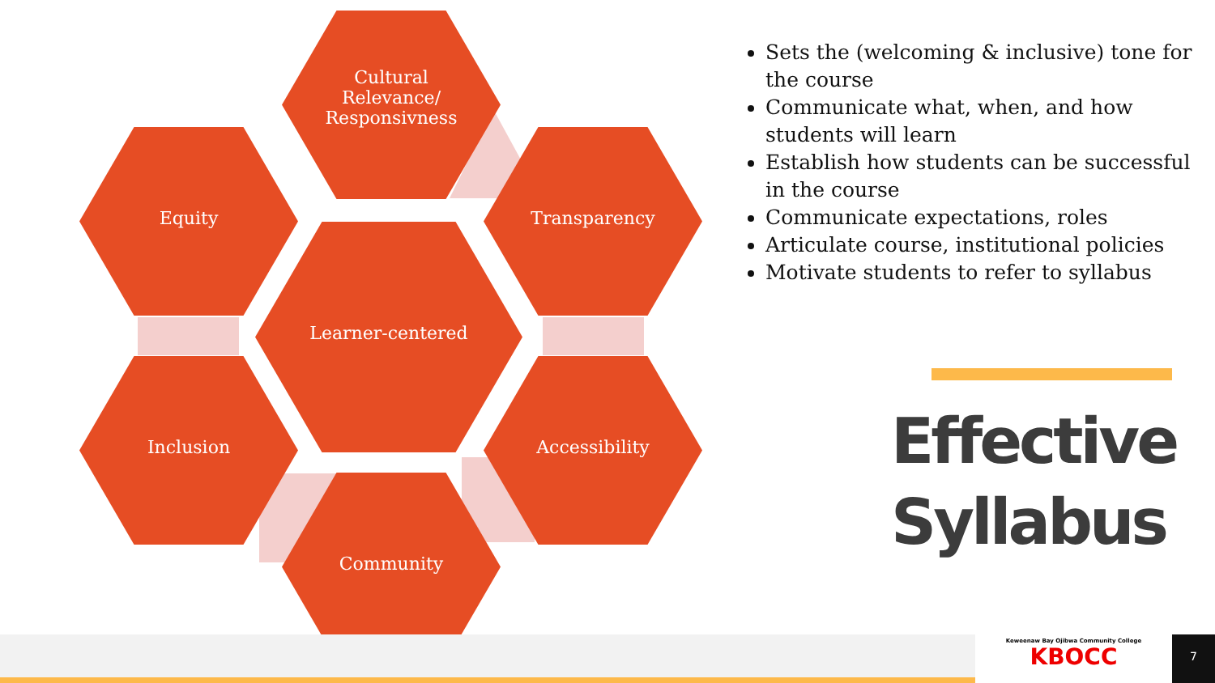Cultural
Relevance/
Responsivness
Equity Transparency
Learner-centered
Inclusion Accessibility
Community
Sets the (welcoming & inclusive) tone for the course
Communicate what, when, and how students will learn
Establish how students can be successful in the course
Communicate expectations, roles
Articulate course, institutional policies
Motivate students to refer to syllabus
Effective Syllabus
Keweenaw Bay Ojibwa Community College
KBOCC
7